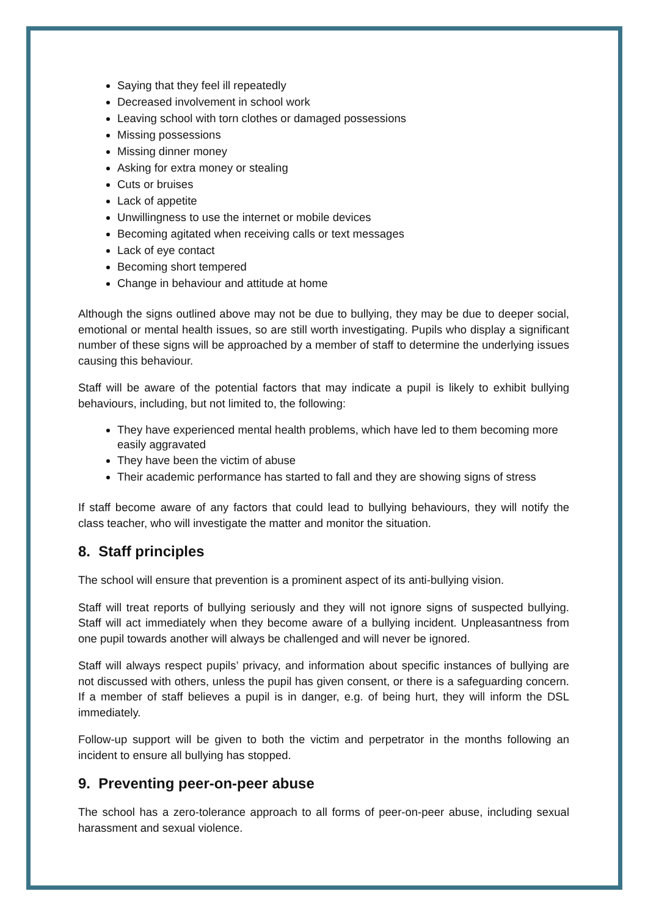Saying that they feel ill repeatedly
Decreased involvement in school work
Leaving school with torn clothes or damaged possessions
Missing possessions
Missing dinner money
Asking for extra money or stealing
Cuts or bruises
Lack of appetite
Unwillingness to use the internet or mobile devices
Becoming agitated when receiving calls or text messages
Lack of eye contact
Becoming short tempered
Change in behaviour and attitude at home
Although the signs outlined above may not be due to bullying, they may be due to deeper social, emotional or mental health issues, so are still worth investigating. Pupils who display a significant number of these signs will be approached by a member of staff to determine the underlying issues causing this behaviour.
Staff will be aware of the potential factors that may indicate a pupil is likely to exhibit bullying behaviours, including, but not limited to, the following:
They have experienced mental health problems, which have led to them becoming more easily aggravated
They have been the victim of abuse
Their academic performance has started to fall and they are showing signs of stress
If staff become aware of any factors that could lead to bullying behaviours, they will notify the class teacher, who will investigate the matter and monitor the situation.
8. Staff principles
The school will ensure that prevention is a prominent aspect of its anti-bullying vision.
Staff will treat reports of bullying seriously and they will not ignore signs of suspected bullying. Staff will act immediately when they become aware of a bullying incident. Unpleasantness from one pupil towards another will always be challenged and will never be ignored.
Staff will always respect pupils’ privacy, and information about specific instances of bullying are not discussed with others, unless the pupil has given consent, or there is a safeguarding concern. If a member of staff believes a pupil is in danger, e.g. of being hurt, they will inform the DSL immediately.
Follow-up support will be given to both the victim and perpetrator in the months following an incident to ensure all bullying has stopped.
9. Preventing peer-on-peer abuse
The school has a zero-tolerance approach to all forms of peer-on-peer abuse, including sexual harassment and sexual violence.